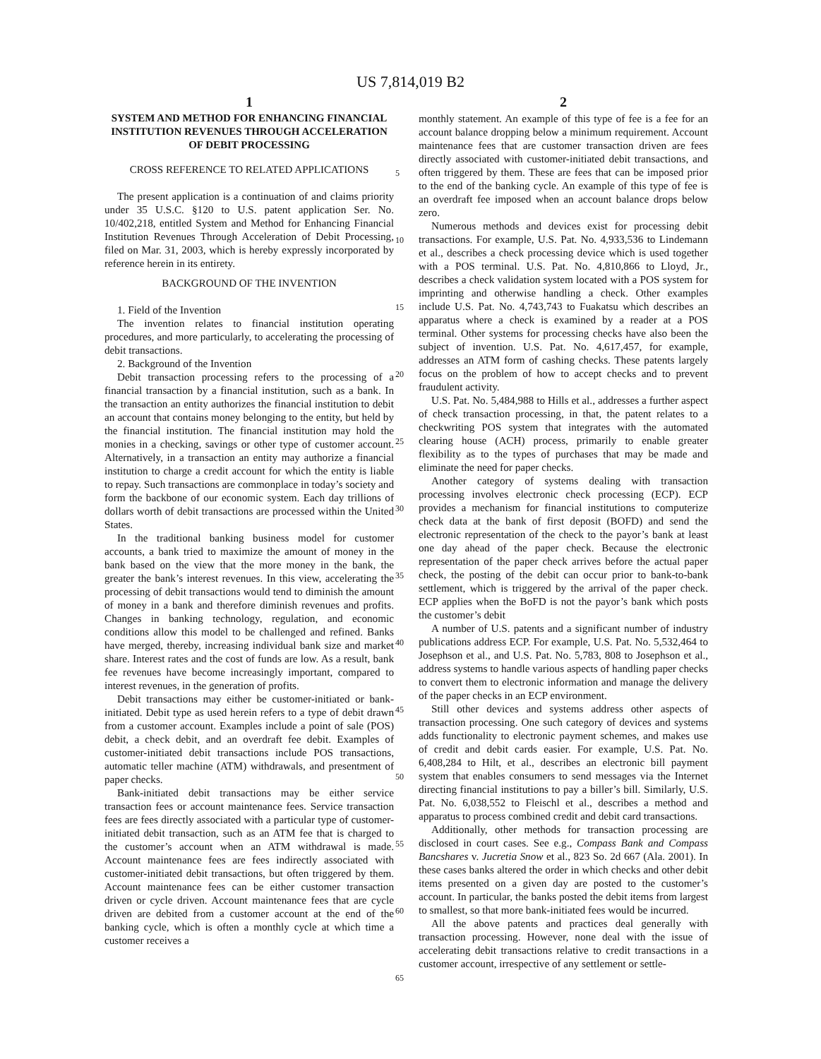US 7,814,019 B2
1
SYSTEM AND METHOD FOR ENHANCING FINANCIAL INSTITUTION REVENUES THROUGH ACCELERATION OF DEBIT PROCESSING
CROSS REFERENCE TO RELATED APPLICATIONS
The present application is a continuation of and claims priority under 35 U.S.C. §120 to U.S. patent application Ser. No. 10/402,218, entitled System and Method for Enhancing Financial Institution Revenues Through Acceleration of Debit Processing, filed on Mar. 31, 2003, which is hereby expressly incorporated by reference herein in its entirety.
BACKGROUND OF THE INVENTION
1. Field of the Invention
The invention relates to financial institution operating procedures, and more particularly, to accelerating the processing of debit transactions.
2. Background of the Invention
Debit transaction processing refers to the processing of a financial transaction by a financial institution, such as a bank. In the transaction an entity authorizes the financial institution to debit an account that contains money belonging to the entity, but held by the financial institution. The financial institution may hold the monies in a checking, savings or other type of customer account. Alternatively, in a transaction an entity may authorize a financial institution to charge a credit account for which the entity is liable to repay. Such transactions are commonplace in today’s society and form the backbone of our economic system. Each day trillions of dollars worth of debit transactions are processed within the United States.
In the traditional banking business model for customer accounts, a bank tried to maximize the amount of money in the bank based on the view that the more money in the bank, the greater the bank’s interest revenues. In this view, accelerating the processing of debit transactions would tend to diminish the amount of money in a bank and therefore diminish revenues and profits. Changes in banking technology, regulation, and economic conditions allow this model to be challenged and refined. Banks have merged, thereby, increasing individual bank size and market share. Interest rates and the cost of funds are low. As a result, bank fee revenues have become increasingly important, compared to interest revenues, in the generation of profits.
Debit transactions may either be customer-initiated or bank-initiated. Debit type as used herein refers to a type of debit drawn from a customer account. Examples include a point of sale (POS) debit, a check debit, and an overdraft fee debit. Examples of customer-initiated debit transactions include POS transactions, automatic teller machine (ATM) withdrawals, and presentment of paper checks.
Bank-initiated debit transactions may be either service transaction fees or account maintenance fees. Service transaction fees are fees directly associated with a particular type of customer-initiated debit transaction, such as an ATM fee that is charged to the customer’s account when an ATM withdrawal is made. Account maintenance fees are fees indirectly associated with customer-initiated debit transactions, but often triggered by them. Account maintenance fees can be either customer transaction driven or cycle driven. Account maintenance fees that are cycle driven are debited from a customer account at the end of the banking cycle, which is often a monthly cycle at which time a customer receives a
2
monthly statement. An example of this type of fee is a fee for an account balance dropping below a minimum requirement. Account maintenance fees that are customer transaction driven are fees directly associated with customer-initiated debit transactions, and often triggered by them. These are fees that can be imposed prior to the end of the banking cycle. An example of this type of fee is an overdraft fee imposed when an account balance drops below zero.
Numerous methods and devices exist for processing debit transactions. For example, U.S. Pat. No. 4,933,536 to Lindemann et al., describes a check processing device which is used together with a POS terminal. U.S. Pat. No. 4,810,866 to Lloyd, Jr., describes a check validation system located with a POS system for imprinting and otherwise handling a check. Other examples include U.S. Pat. No. 4,743,743 to Fuakatsu which describes an apparatus where a check is examined by a reader at a POS terminal. Other systems for processing checks have also been the subject of invention. U.S. Pat. No. 4,617,457, for example, addresses an ATM form of cashing checks. These patents largely focus on the problem of how to accept checks and to prevent fraudulent activity.
U.S. Pat. No. 5,484,988 to Hills et al., addresses a further aspect of check transaction processing, in that, the patent relates to a checkwriting POS system that integrates with the automated clearing house (ACH) process, primarily to enable greater flexibility as to the types of purchases that may be made and eliminate the need for paper checks.
Another category of systems dealing with transaction processing involves electronic check processing (ECP). ECP provides a mechanism for financial institutions to computerize check data at the bank of first deposit (BOFD) and send the electronic representation of the check to the payor’s bank at least one day ahead of the paper check. Because the electronic representation of the paper check arrives before the actual paper check, the posting of the debit can occur prior to bank-to-bank settlement, which is triggered by the arrival of the paper check. ECP applies when the BoFD is not the payor’s bank which posts the customer’s debit
A number of U.S. patents and a significant number of industry publications address ECP. For example, U.S. Pat. No. 5,532,464 to Josephson et al., and U.S. Pat. No. 5,783, 808 to Josephson et al., address systems to handle various aspects of handling paper checks to convert them to electronic information and manage the delivery of the paper checks in an ECP environment.
Still other devices and systems address other aspects of transaction processing. One such category of devices and systems adds functionality to electronic payment schemes, and makes use of credit and debit cards easier. For example, U.S. Pat. No. 6,408,284 to Hilt, et al., describes an electronic bill payment system that enables consumers to send messages via the Internet directing financial institutions to pay a biller’s bill. Similarly, U.S. Pat. No. 6,038,552 to Fleischl et al., describes a method and apparatus to process combined credit and debit card transactions.
Additionally, other methods for transaction processing are disclosed in court cases. See e.g., Compass Bank and Compass Bancshares v. Jucretia Snow et al., 823 So. 2d 667 (Ala. 2001). In these cases banks altered the order in which checks and other debit items presented on a given day are posted to the customer’s account. In particular, the banks posted the debit items from largest to smallest, so that more bank-initiated fees would be incurred.
All the above patents and practices deal generally with transaction processing. However, none deal with the issue of accelerating debit transactions relative to credit transactions in a customer account, irrespective of any settlement or settle-
5
10
15
20
25
30
35
40
45
50
55
60
65